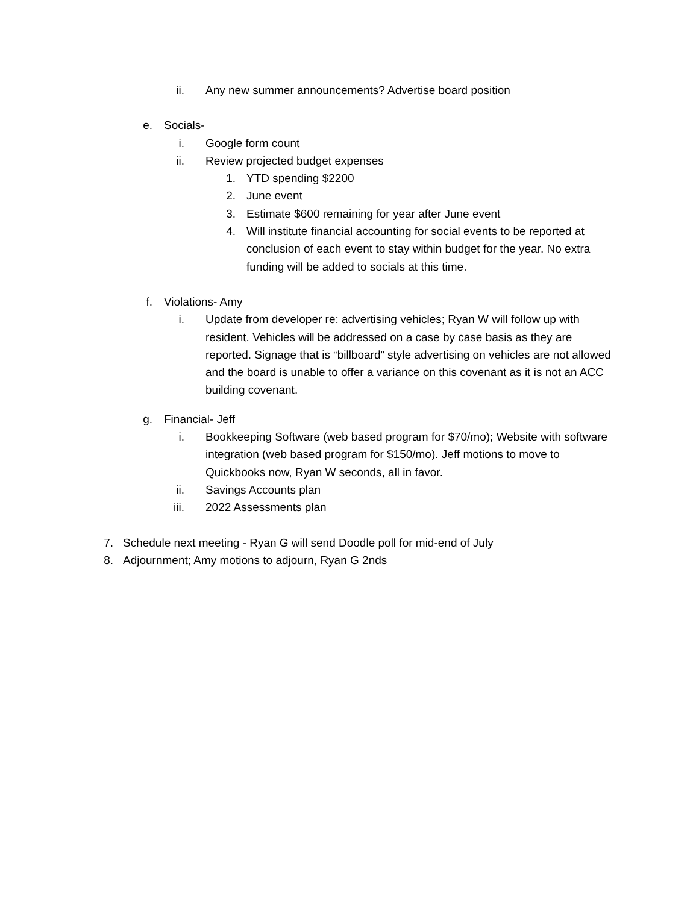ii. Any new summer announcements? Advertise board position
e. Socials-
i. Google form count
ii. Review projected budget expenses
1. YTD spending $2200
2. June event
3. Estimate $600 remaining for year after June event
4. Will institute financial accounting for social events to be reported at conclusion of each event to stay within budget for the year. No extra funding will be added to socials at this time.
f. Violations- Amy
i. Update from developer re: advertising vehicles; Ryan W will follow up with resident. Vehicles will be addressed on a case by case basis as they are reported. Signage that is “billboard” style advertising on vehicles are not allowed and the board is unable to offer a variance on this covenant as it is not an ACC building covenant.
g. Financial- Jeff
i. Bookkeeping Software (web based program for $70/mo); Website with software integration (web based program for $150/mo). Jeff motions to move to Quickbooks now, Ryan W seconds, all in favor.
ii. Savings Accounts plan
iii. 2022 Assessments plan
7. Schedule next meeting - Ryan G will send Doodle poll for mid-end of July
8. Adjournment; Amy motions to adjourn, Ryan G 2nds